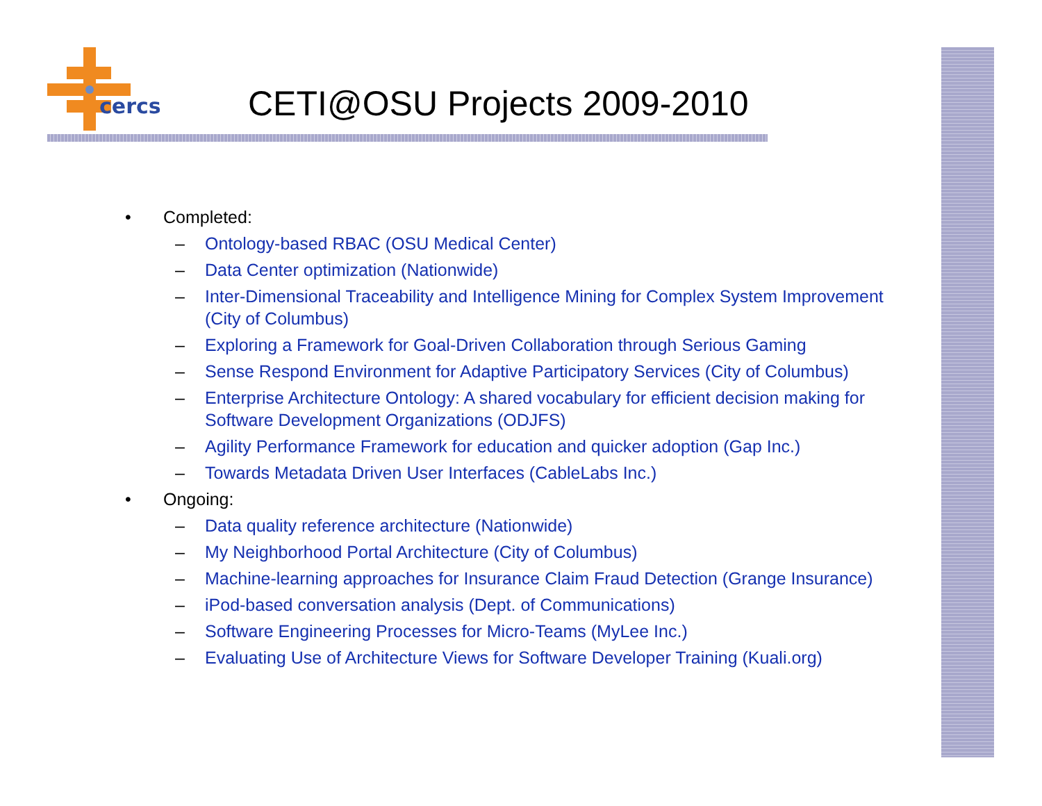cercs
CETI@OSU Projects 2009-2010
• Completed:
– Ontology-based RBAC (OSU Medical Center)
– Data Center optimization (Nationwide)
– Inter-Dimensional Traceability and Intelligence Mining for Complex System Improvement (City of Columbus)
– Exploring a Framework for Goal-Driven Collaboration through Serious Gaming
– Sense Respond Environment for Adaptive Participatory Services (City of Columbus)
– Enterprise Architecture Ontology: A shared vocabulary for efficient decision making for Software Development Organizations (ODJFS)
– Agility Performance Framework for education and quicker adoption (Gap Inc.)
– Towards Metadata Driven User Interfaces (CableLabs Inc.)
• Ongoing:
– Data quality reference architecture (Nationwide)
– My Neighborhood Portal Architecture (City of Columbus)
– Machine-learning approaches for Insurance Claim Fraud Detection (Grange Insurance)
– iPod-based conversation analysis (Dept. of Communications)
– Software Engineering Processes for Micro-Teams (MyLee Inc.)
– Evaluating Use of Architecture Views for Software Developer Training (Kuali.org)